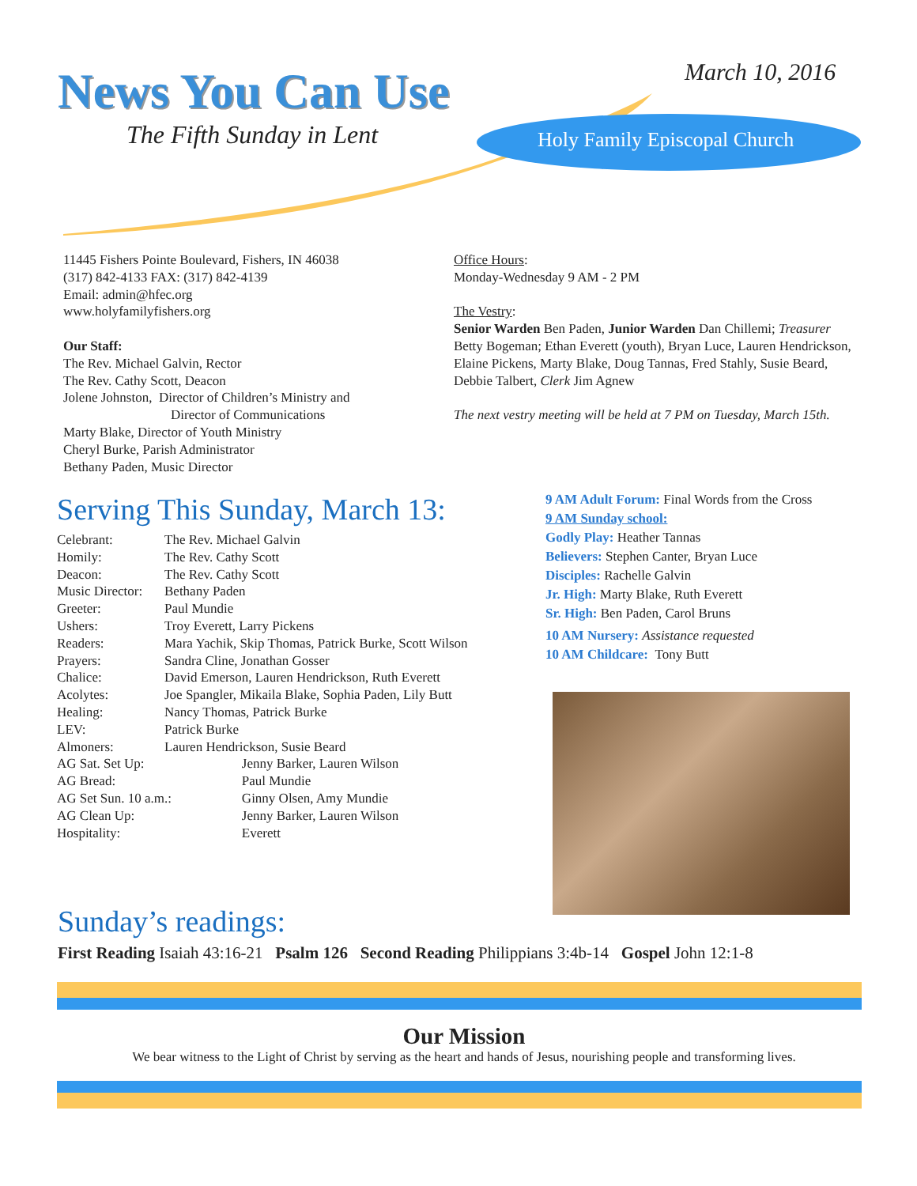News You Can Use
The Fifth Sunday in Lent
March 10, 2016
Holy Family Episcopal Church
11445 Fishers Pointe Boulevard, Fishers, IN 46038
(317) 842-4133 FAX: (317) 842-4139
Email: admin@hfec.org
www.holyfamilyfishers.org
Our Staff:
The Rev. Michael Galvin, Rector
The Rev. Cathy Scott, Deacon
Jolene Johnston, Director of Children’s Ministry and
Director of Communications
Marty Blake, Director of Youth Ministry
Cheryl Burke, Parish Administrator
Bethany Paden, Music Director
Office Hours:
Monday-Wednesday 9 AM - 2 PM
The Vestry:
Senior Warden Ben Paden, Junior Warden Dan Chillemi; Treasurer Betty Bogeman; Ethan Everett (youth), Bryan Luce, Lauren Hendrickson, Elaine Pickens, Marty Blake, Doug Tannas, Fred Stahly, Susie Beard, Debbie Talbert, Clerk Jim Agnew
The next vestry meeting will be held at 7 PM on Tuesday, March 15th.
Serving This Sunday, March 13:
| Celebrant: | The Rev. Michael Galvin | |
| Homily: | The Rev. Cathy Scott | |
| Deacon: | The Rev. Cathy Scott | |
| Music Director: | Bethany Paden | |
| Greeter: | Paul Mundie | |
| Ushers: | Troy Everett, Larry Pickens | |
| Readers: | Mara Yachik, Skip Thomas, Patrick Burke, Scott Wilson | |
| Prayers: | Sandra Cline, Jonathan Gosser | |
| Chalice: | David Emerson, Lauren Hendrickson, Ruth Everett | |
| Acolytes: | Joe Spangler, Mikaila Blake, Sophia Paden, Lily Butt | |
| Healing: | Nancy Thomas, Patrick Burke | |
| LEV: | Patrick Burke | |
| Almoners: | Lauren Hendrickson, Susie Beard | |
| AG Sat. Set Up: | | Jenny Barker, Lauren Wilson |
| AG Bread: | | Paul Mundie |
| AG Set Sun. 10 a.m.: | | Ginny Olsen, Amy Mundie |
| AG Clean Up: | | Jenny Barker, Lauren Wilson |
| Hospitality: | | Everett |
9 AM Adult Forum: Final Words from the Cross
9 AM Sunday school:
Godly Play: Heather Tannas
Believers: Stephen Canter, Bryan Luce
Disciples: Rachelle Galvin
Jr. High: Marty Blake, Ruth Everett
Sr. High: Ben Paden, Carol Bruns
10 AM Nursery: Assistance requested
10 AM Childcare: Tony Butt
Sunday’s readings:
First Reading Isaiah 43:16-21 Psalm 126 Second Reading Philippians 3:4b-14 Gospel John 12:1-8
Our Mission
We bear witness to the Light of Christ by serving as the heart and hands of Jesus, nourishing people and transforming lives.